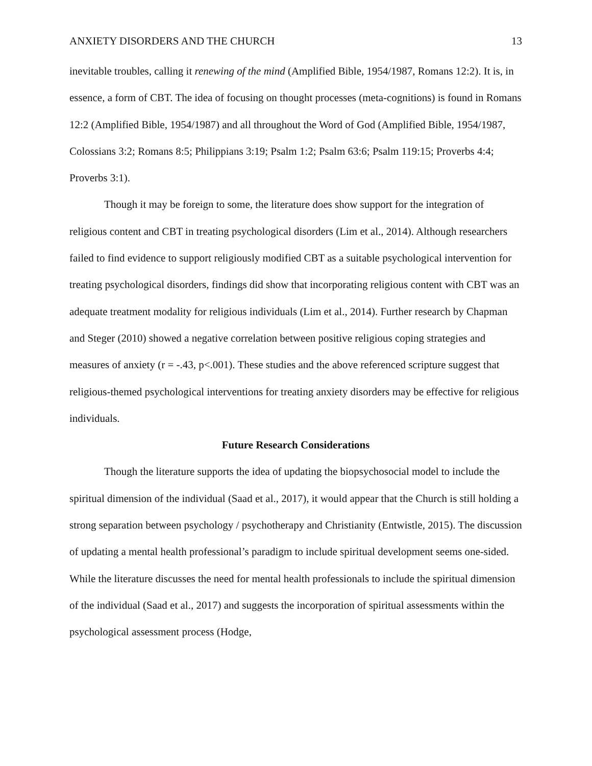ANXIETY DISORDERS AND THE CHURCH 13
inevitable troubles, calling it renewing of the mind (Amplified Bible, 1954/1987, Romans 12:2). It is, in essence, a form of CBT. The idea of focusing on thought processes (meta-cognitions) is found in Romans 12:2 (Amplified Bible, 1954/1987) and all throughout the Word of God (Amplified Bible, 1954/1987, Colossians 3:2; Romans 8:5; Philippians 3:19; Psalm 1:2; Psalm 63:6; Psalm 119:15; Proverbs 4:4; Proverbs 3:1).
Though it may be foreign to some, the literature does show support for the integration of religious content and CBT in treating psychological disorders (Lim et al., 2014). Although researchers failed to find evidence to support religiously modified CBT as a suitable psychological intervention for treating psychological disorders, findings did show that incorporating religious content with CBT was an adequate treatment modality for religious individuals (Lim et al., 2014). Further research by Chapman and Steger (2010) showed a negative correlation between positive religious coping strategies and measures of anxiety (r = -.43, p<.001). These studies and the above referenced scripture suggest that religious-themed psychological interventions for treating anxiety disorders may be effective for religious individuals.
Future Research Considerations
Though the literature supports the idea of updating the biopsychosocial model to include the spiritual dimension of the individual (Saad et al., 2017), it would appear that the Church is still holding a strong separation between psychology / psychotherapy and Christianity (Entwistle, 2015). The discussion of updating a mental health professional’s paradigm to include spiritual development seems one-sided. While the literature discusses the need for mental health professionals to include the spiritual dimension of the individual (Saad et al., 2017) and suggests the incorporation of spiritual assessments within the psychological assessment process (Hodge,